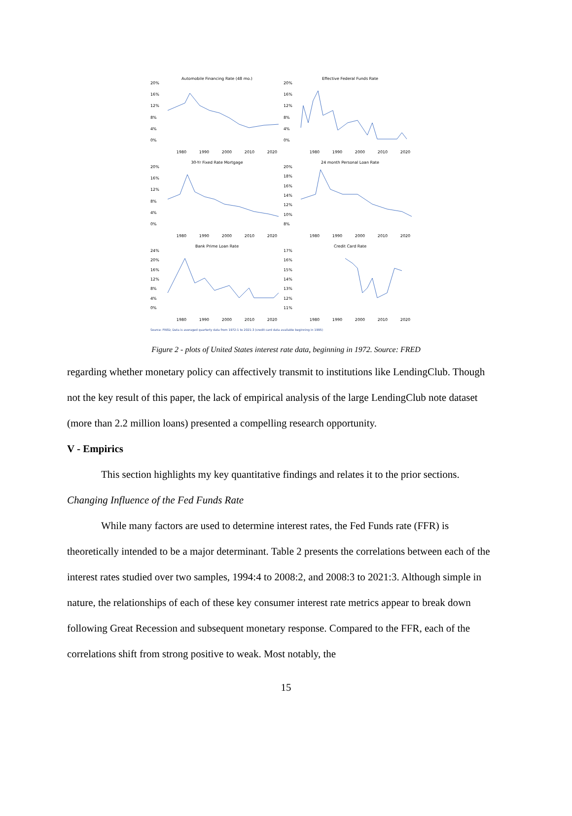Automobile Financing Rate (48 mo.)
20%
16%
12%
8%
4%
0%
1980 1990 2000 2010 2020
Effective Federal Funds Rate
20%
16%
12%
8%
4%
0%
1980 1990 2000 2010 2020
30-Yr Fixed Rate Mortgage
20%
16%
12%
8%
4%
0%
1980 1990 2000 2010 2020
24 month Personal Loan Rate
20%
18%
16%
14%
12%
10%
8%
1980 1990 2000 2010 2020
Bank Prime Loan Rate
24%
20%
16%
12%
8%
4%
0%
1980 1990 2000 2010 2020
Credit Card Rate
17%
16%
15%
14%
13%
12%
11%
1980 1990 2000 2010 2020
Source: FRED; Data is averaged quarterly data from 1972:1 to 2021:3 (credit card data available beginning in 1995)
Figure 2 - plots of United States interest rate data, beginning in 1972. Source: FRED
regarding whether monetary policy can affectively transmit to institutions like LendingClub. Though not the key result of this paper, the lack of empirical analysis of the large LendingClub note dataset (more than 2.2 million loans) presented a compelling research opportunity.
V - Empirics
This section highlights my key quantitative findings and relates it to the prior sections.
Changing Influence of the Fed Funds Rate
While many factors are used to determine interest rates, the Fed Funds rate (FFR) is theoretically intended to be a major determinant. Table 2 presents the correlations between each of the interest rates studied over two samples, 1994:4 to 2008:2, and 2008:3 to 2021:3. Although simple in nature, the relationships of each of these key consumer interest rate metrics appear to break down following Great Recession and subsequent monetary response. Compared to the FFR, each of the correlations shift from strong positive to weak. Most notably, the
15